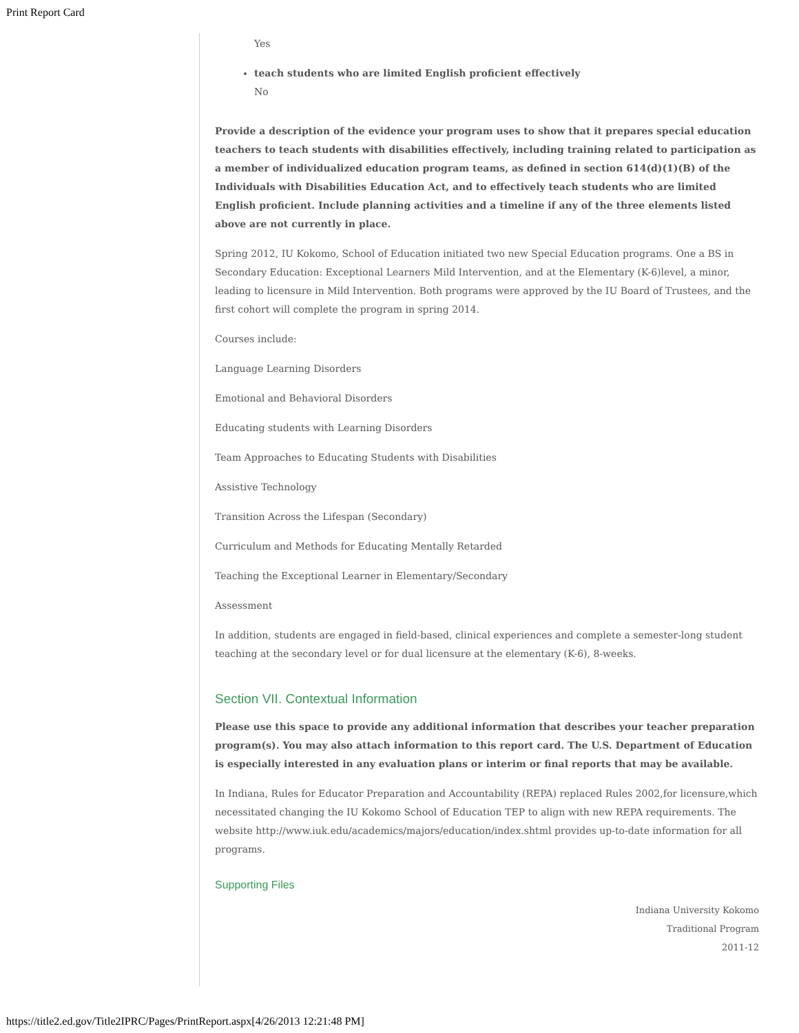Print Report Card
Yes
teach students who are limited English proficient effectively
No
Provide a description of the evidence your program uses to show that it prepares special education teachers to teach students with disabilities effectively, including training related to participation as a member of individualized education program teams, as defined in section 614(d)(1)(B) of the Individuals with Disabilities Education Act, and to effectively teach students who are limited English proficient. Include planning activities and a timeline if any of the three elements listed above are not currently in place.
Spring 2012, IU Kokomo, School of Education initiated two new Special Education programs. One a BS in Secondary Education: Exceptional Learners Mild Intervention, and at the Elementary (K-6)level, a minor, leading to licensure in Mild Intervention. Both programs were approved by the IU Board of Trustees, and the first cohort will complete the program in spring 2014.
Courses include:
Language Learning Disorders
Emotional and Behavioral Disorders
Educating students with Learning Disorders
Team Approaches to Educating Students with Disabilities
Assistive Technology
Transition Across the Lifespan (Secondary)
Curriculum and Methods for Educating Mentally Retarded
Teaching the Exceptional Learner in Elementary/Secondary
Assessment
In addition, students are engaged in field-based, clinical experiences and complete a semester-long student teaching at the secondary level or for dual licensure at the elementary (K-6), 8-weeks.
Section VII. Contextual Information
Please use this space to provide any additional information that describes your teacher preparation program(s). You may also attach information to this report card. The U.S. Department of Education is especially interested in any evaluation plans or interim or final reports that may be available.
In Indiana, Rules for Educator Preparation and Accountability (REPA) replaced Rules 2002,for licensure,which necessitated changing the IU Kokomo School of Education TEP to align with new REPA requirements. The website http://www.iuk.edu/academics/majors/education/index.shtml provides up-to-date information for all programs.
Supporting Files
Indiana University Kokomo
Traditional Program
2011-12
https://title2.ed.gov/Title2IPRC/Pages/PrintReport.aspx[4/26/2013 12:21:48 PM]